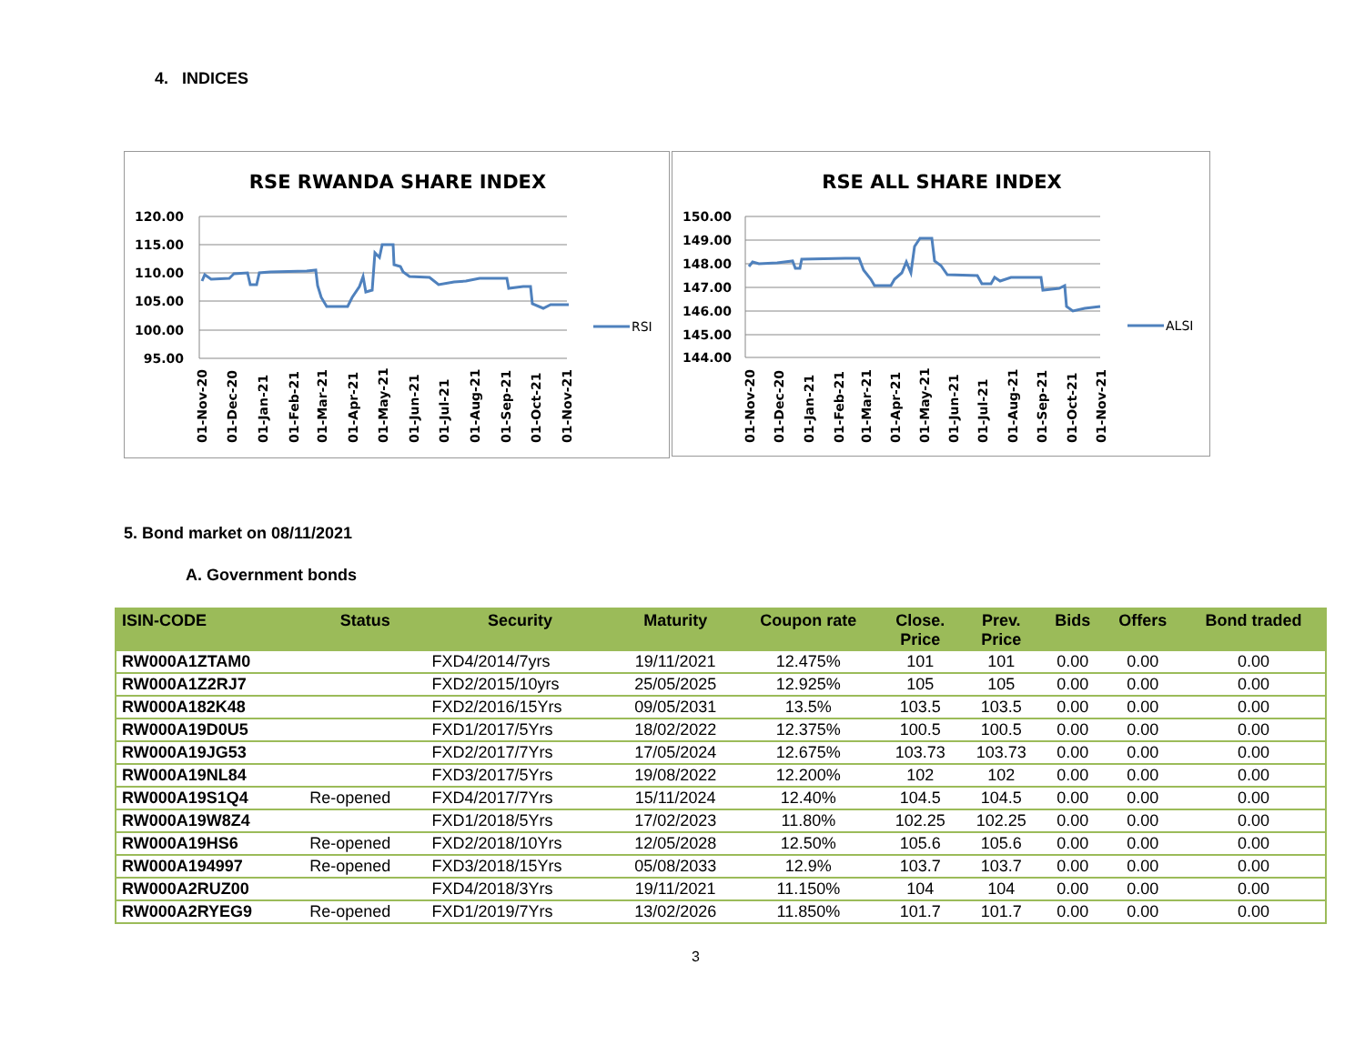4. INDICES
RSE RWANDA SHARE INDEX
120.00
115.00
110.00
105.00
100.00
95.00
RSI
01-Nov-20
01-Dec-20
01-Jan-21
01-Feb-21
01-Mar-21
01-Apr-21
01-May-21
01-Jun-21
01-Jul-21
01-Aug-21
01-Sep-21
01-Oct-21
01-Nov-21
RSE ALL SHARE INDEX
150.00
149.00
148.00
147.00
146.00
145.00
144.00
ALSI
01-Nov-20
01-Dec-20
01-Jan-21
01-Feb-21
01-Mar-21
01-Apr-21
01-May-21
01-Jun-21
01-Jul-21
01-Aug-21
01-Sep-21
01-Oct-21
01-Nov-21
5. Bond market on 08/11/2021
A. Government bonds
| ISIN-CODE | Status | Security | Maturity | Coupon rate | Close. Price | Prev. Price | Bids | Offers | Bond traded |
| --- | --- | --- | --- | --- | --- | --- | --- | --- | --- |
| RW000A1ZTAM0 | | FXD4/2014/7yrs | 19/11/2021 | 12.475% | 101 | 101 | 0.00 | 0.00 | 0.00 |
| RW000A1Z2RJ7 | | FXD2/2015/10yrs | 25/05/2025 | 12.925% | 105 | 105 | 0.00 | 0.00 | 0.00 |
| RW000A182K48 | | FXD2/2016/15Yrs | 09/05/2031 | 13.5% | 103.5 | 103.5 | 0.00 | 0.00 | 0.00 |
| RW000A19D0U5 | | FXD1/2017/5Yrs | 18/02/2022 | 12.375% | 100.5 | 100.5 | 0.00 | 0.00 | 0.00 |
| RW000A19JG53 | | FXD2/2017/7Yrs | 17/05/2024 | 12.675% | 103.73 | 103.73 | 0.00 | 0.00 | 0.00 |
| RW000A19NL84 | | FXD3/2017/5Yrs | 19/08/2022 | 12.200% | 102 | 102 | 0.00 | 0.00 | 0.00 |
| RW000A19S1Q4 | Re-opened | FXD4/2017/7Yrs | 15/11/2024 | 12.40% | 104.5 | 104.5 | 0.00 | 0.00 | 0.00 |
| RW000A19W8Z4 | | FXD1/2018/5Yrs | 17/02/2023 | 11.80% | 102.25 | 102.25 | 0.00 | 0.00 | 0.00 |
| RW000A19HS6 | Re-opened | FXD2/2018/10Yrs | 12/05/2028 | 12.50% | 105.6 | 105.6 | 0.00 | 0.00 | 0.00 |
| RW000A194997 | Re-opened | FXD3/2018/15Yrs | 05/08/2033 | 12.9% | 103.7 | 103.7 | 0.00 | 0.00 | 0.00 |
| RW000A2RUZ00 | | FXD4/2018/3Yrs | 19/11/2021 | 11.150% | 104 | 104 | 0.00 | 0.00 | 0.00 |
| RW000A2RYEG9 | Re-opened | FXD1/2019/7Yrs | 13/02/2026 | 11.850% | 101.7 | 101.7 | 0.00 | 0.00 | 0.00 |
3